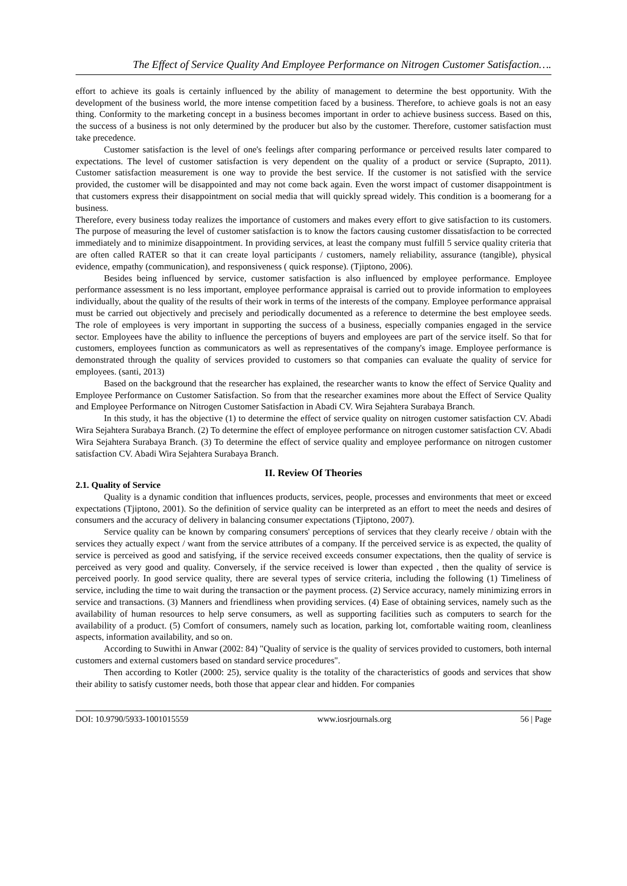The Effect of Service Quality And Employee Performance on Nitrogen Customer Satisfaction….
effort to achieve its goals is certainly influenced by the ability of management to determine the best opportunity. With the development of the business world, the more intense competition faced by a business. Therefore, to achieve goals is not an easy thing. Conformity to the marketing concept in a business becomes important in order to achieve business success. Based on this, the success of a business is not only determined by the producer but also by the customer. Therefore, customer satisfaction must take precedence.
Customer satisfaction is the level of one's feelings after comparing performance or perceived results later compared to expectations. The level of customer satisfaction is very dependent on the quality of a product or service (Suprapto, 2011). Customer satisfaction measurement is one way to provide the best service. If the customer is not satisfied with the service provided, the customer will be disappointed and may not come back again. Even the worst impact of customer disappointment is that customers express their disappointment on social media that will quickly spread widely. This condition is a boomerang for a business.
Therefore, every business today realizes the importance of customers and makes every effort to give satisfaction to its customers. The purpose of measuring the level of customer satisfaction is to know the factors causing customer dissatisfaction to be corrected immediately and to minimize disappointment. In providing services, at least the company must fulfill 5 service quality criteria that are often called RATER so that it can create loyal participants / customers, namely reliability, assurance (tangible), physical evidence, empathy (communication), and responsiveness ( quick response). (Tjiptono, 2006).
Besides being influenced by service, customer satisfaction is also influenced by employee performance. Employee performance assessment is no less important, employee performance appraisal is carried out to provide information to employees individually, about the quality of the results of their work in terms of the interests of the company. Employee performance appraisal must be carried out objectively and precisely and periodically documented as a reference to determine the best employee seeds. The role of employees is very important in supporting the success of a business, especially companies engaged in the service sector. Employees have the ability to influence the perceptions of buyers and employees are part of the service itself. So that for customers, employees function as communicators as well as representatives of the company's image. Employee performance is demonstrated through the quality of services provided to customers so that companies can evaluate the quality of service for employees. (santi, 2013)
Based on the background that the researcher has explained, the researcher wants to know the effect of Service Quality and Employee Performance on Customer Satisfaction. So from that the researcher examines more about the Effect of Service Quality and Employee Performance on Nitrogen Customer Satisfaction in Abadi CV. Wira Sejahtera Surabaya Branch.
In this study, it has the objective (1) to determine the effect of service quality on nitrogen customer satisfaction CV. Abadi Wira Sejahtera Surabaya Branch. (2) To determine the effect of employee performance on nitrogen customer satisfaction CV. Abadi Wira Sejahtera Surabaya Branch. (3) To determine the effect of service quality and employee performance on nitrogen customer satisfaction CV. Abadi Wira Sejahtera Surabaya Branch.
II. Review Of Theories
2.1. Quality of Service
Quality is a dynamic condition that influences products, services, people, processes and environments that meet or exceed expectations (Tjiptono, 2001). So the definition of service quality can be interpreted as an effort to meet the needs and desires of consumers and the accuracy of delivery in balancing consumer expectations (Tjiptono, 2007).
Service quality can be known by comparing consumers' perceptions of services that they clearly receive / obtain with the services they actually expect / want from the service attributes of a company. If the perceived service is as expected, the quality of service is perceived as good and satisfying, if the service received exceeds consumer expectations, then the quality of service is perceived as very good and quality. Conversely, if the service received is lower than expected , then the quality of service is perceived poorly. In good service quality, there are several types of service criteria, including the following (1) Timeliness of service, including the time to wait during the transaction or the payment process. (2) Service accuracy, namely minimizing errors in service and transactions. (3) Manners and friendliness when providing services. (4) Ease of obtaining services, namely such as the availability of human resources to help serve consumers, as well as supporting facilities such as computers to search for the availability of a product. (5) Comfort of consumers, namely such as location, parking lot, comfortable waiting room, cleanliness aspects, information availability, and so on.
According to Suwithi in Anwar (2002: 84) "Quality of service is the quality of services provided to customers, both internal customers and external customers based on standard service procedures".
Then according to Kotler (2000: 25), service quality is the totality of the characteristics of goods and services that show their ability to satisfy customer needs, both those that appear clear and hidden. For companies
DOI: 10.9790/5933-1001015559 www.iosrjournals.org 56 | Page